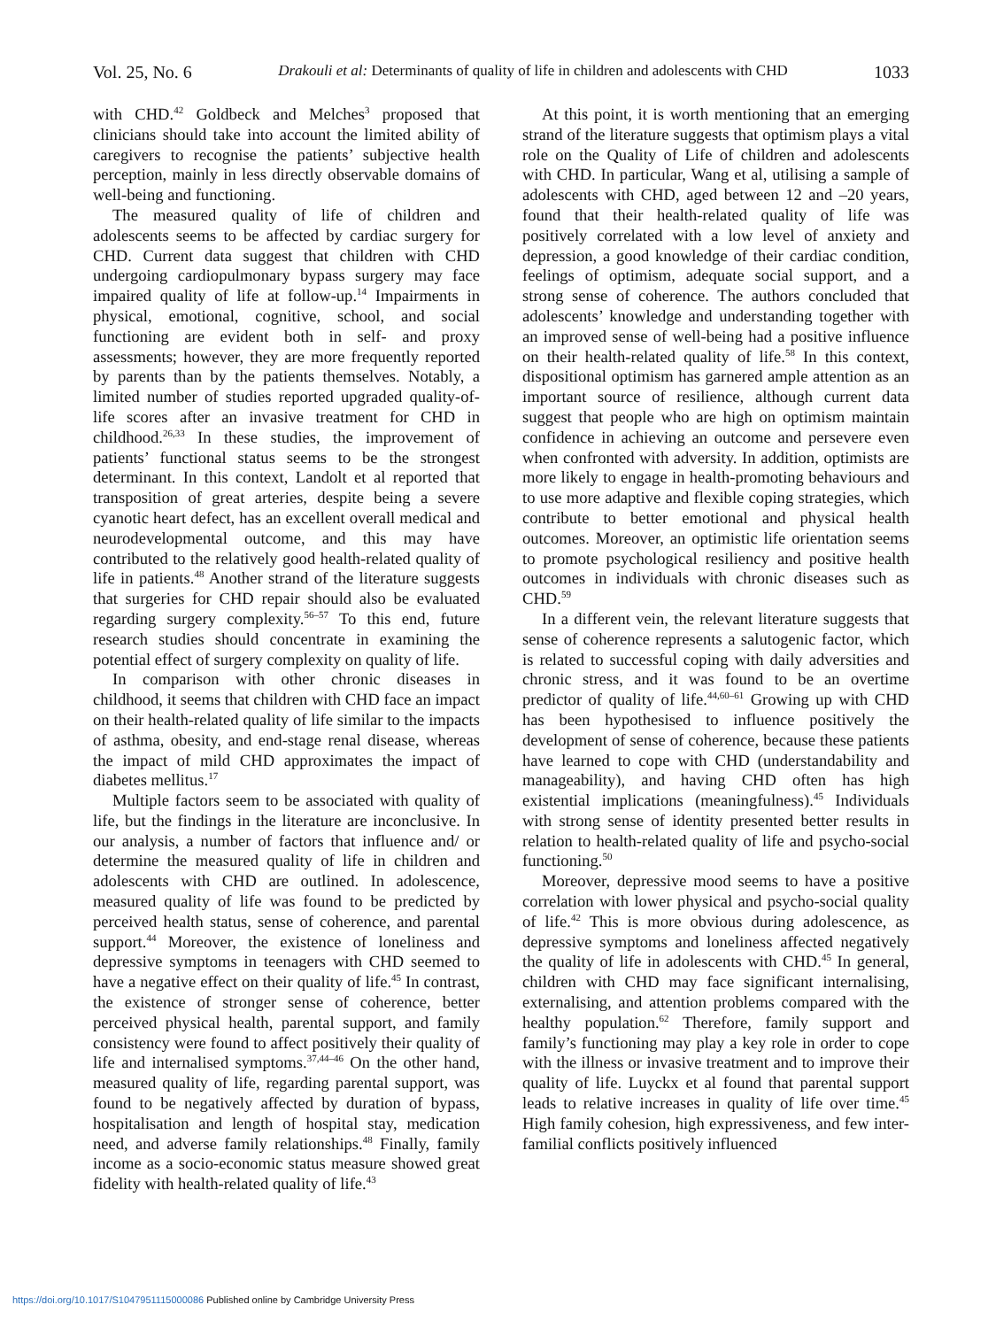Vol. 25, No. 6 Drakouli et al: Determinants of quality of life in children and adolescents with CHD 1033
with CHD.<sup>42</sup> Goldbeck and Melches<sup>3</sup> proposed that clinicians should take into account the limited ability of caregivers to recognise the patients’ subjective health perception, mainly in less directly observable domains of well-being and functioning.
The measured quality of life of children and adolescents seems to be affected by cardiac surgery for CHD. Current data suggest that children with CHD undergoing cardiopulmonary bypass surgery may face impaired quality of life at follow-up.<sup>14</sup> Impairments in physical, emotional, cognitive, school, and social functioning are evident both in self- and proxy assessments; however, they are more frequently reported by parents than by the patients themselves. Notably, a limited number of studies reported upgraded quality-of-life scores after an invasive treatment for CHD in childhood.<sup>26,33</sup> In these studies, the improvement of patients’ functional status seems to be the strongest determinant. In this context, Landolt et al reported that transposition of great arteries, despite being a severe cyanotic heart defect, has an excellent overall medical and neurodevelopmental outcome, and this may have contributed to the relatively good health-related quality of life in patients.<sup>48</sup> Another strand of the literature suggests that surgeries for CHD repair should also be evaluated regarding surgery complexity.<sup>56–57</sup> To this end, future research studies should concentrate in examining the potential effect of surgery complexity on quality of life.
In comparison with other chronic diseases in childhood, it seems that children with CHD face an impact on their health-related quality of life similar to the impacts of asthma, obesity, and end-stage renal disease, whereas the impact of mild CHD approximates the impact of diabetes mellitus.<sup>17</sup>
Multiple factors seem to be associated with quality of life, but the findings in the literature are inconclusive. In our analysis, a number of factors that influence and/ or determine the measured quality of life in children and adolescents with CHD are outlined. In adolescence, measured quality of life was found to be predicted by perceived health status, sense of coherence, and parental support.<sup>44</sup> Moreover, the existence of loneliness and depressive symptoms in teenagers with CHD seemed to have a negative effect on their quality of life.<sup>45</sup> In contrast, the existence of stronger sense of coherence, better perceived physical health, parental support, and family consistency were found to affect positively their quality of life and internalised symptoms.<sup>37,44–46</sup> On the other hand, measured quality of life, regarding parental support, was found to be negatively affected by duration of bypass, hospitalisation and length of hospital stay, medication need, and adverse family relationships.<sup>48</sup> Finally, family income as a socio-economic status measure showed great fidelity with health-related quality of life.<sup>43</sup>
At this point, it is worth mentioning that an emerging strand of the literature suggests that optimism plays a vital role on the Quality of Life of children and adolescents with CHD. In particular, Wang et al, utilising a sample of adolescents with CHD, aged between 12 and –20 years, found that their health-related quality of life was positively correlated with a low level of anxiety and depression, a good knowledge of their cardiac condition, feelings of optimism, adequate social support, and a strong sense of coherence. The authors concluded that adolescents’ knowledge and understanding together with an improved sense of well-being had a positive influence on their health-related quality of life.<sup>58</sup> In this context, dispositional optimism has garnered ample attention as an important source of resilience, although current data suggest that people who are high on optimism maintain confidence in achieving an outcome and persevere even when confronted with adversity. In addition, optimists are more likely to engage in health-promoting behaviours and to use more adaptive and flexible coping strategies, which contribute to better emotional and physical health outcomes. Moreover, an optimistic life orientation seems to promote psychological resiliency and positive health outcomes in individuals with chronic diseases such as CHD.<sup>59</sup>
In a different vein, the relevant literature suggests that sense of coherence represents a salutogenic factor, which is related to successful coping with daily adversities and chronic stress, and it was found to be an overtime predictor of quality of life.<sup>44,60–61</sup> Growing up with CHD has been hypothesised to influence positively the development of sense of coherence, because these patients have learned to cope with CHD (understandability and manageability), and having CHD often has high existential implications (meaningfulness).<sup>45</sup> Individuals with strong sense of identity presented better results in relation to health-related quality of life and psycho-social functioning.<sup>50</sup>
Moreover, depressive mood seems to have a positive correlation with lower physical and psycho-social quality of life.<sup>42</sup> This is more obvious during adolescence, as depressive symptoms and loneliness affected negatively the quality of life in adolescents with CHD.<sup>45</sup> In general, children with CHD may face significant internalising, externalising, and attention problems compared with the healthy population.<sup>62</sup> Therefore, family support and family’s functioning may play a key role in order to cope with the illness or invasive treatment and to improve their quality of life. Luyckx et al found that parental support leads to relative increases in quality of life over time.<sup>45</sup> High family cohesion, high expressiveness, and few inter-familial conflicts positively influenced
https://doi.org/10.1017/S1047951115000086 Published online by Cambridge University Press